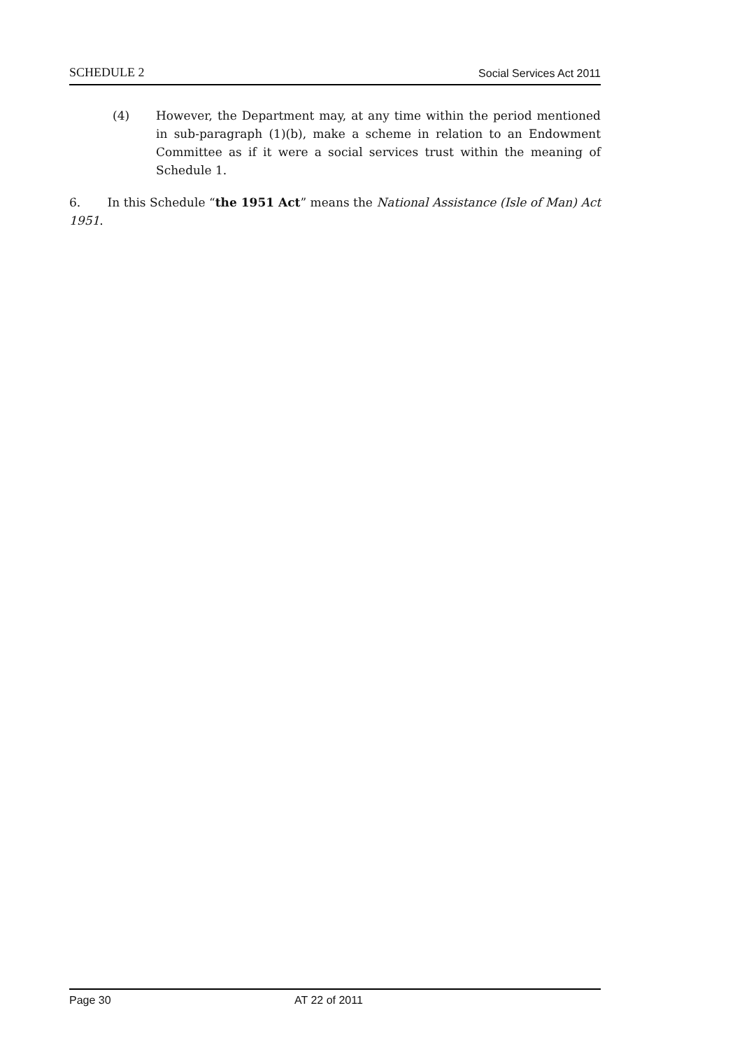SCHEDULE 2 Social Services Act 2011
(4) However, the Department may, at any time within the period mentioned in sub-paragraph (1)(b), make a scheme in relation to an Endowment Committee as if it were a social services trust within the meaning of Schedule 1.
6. In this Schedule “the 1951 Act” means the National Assistance (Isle of Man) Act 1951.
Page 30 AT 22 of 2011